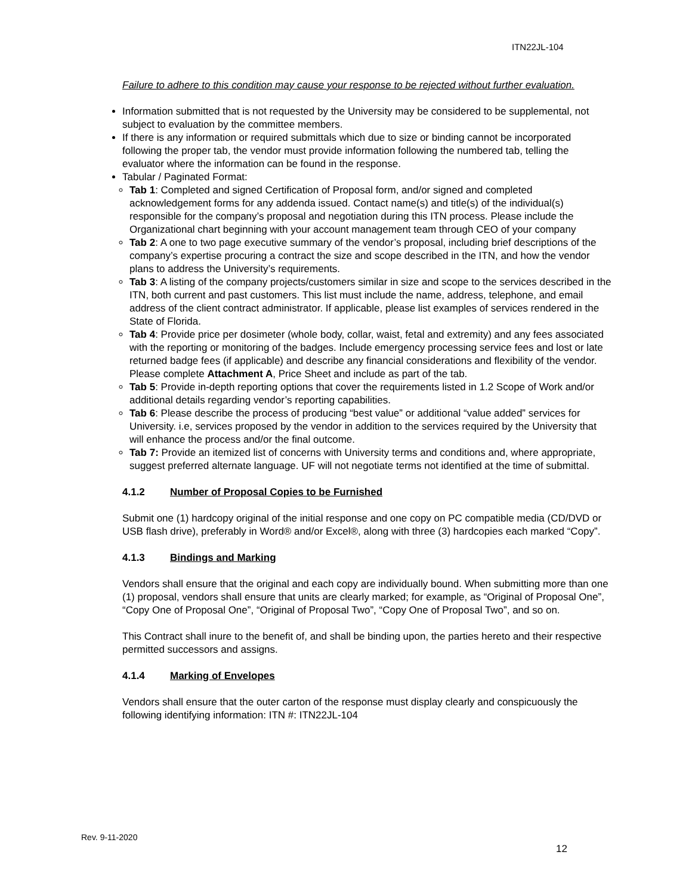ITN22JL-104
Failure to adhere to this condition may cause your response to be rejected without further evaluation.
Information submitted that is not requested by the University may be considered to be supplemental, not subject to evaluation by the committee members.
If there is any information or required submittals which due to size or binding cannot be incorporated following the proper tab, the vendor must provide information following the numbered tab, telling the evaluator where the information can be found in the response.
Tabular / Paginated Format:
Tab 1: Completed and signed Certification of Proposal form, and/or signed and completed acknowledgement forms for any addenda issued. Contact name(s) and title(s) of the individual(s) responsible for the company’s proposal and negotiation during this ITN process. Please include the Organizational chart beginning with your account management team through CEO of your company
Tab 2: A one to two page executive summary of the vendor’s proposal, including brief descriptions of the company’s expertise procuring a contract the size and scope described in the ITN, and how the vendor plans to address the University’s requirements.
Tab 3: A listing of the company projects/customers similar in size and scope to the services described in the ITN, both current and past customers. This list must include the name, address, telephone, and email address of the client contract administrator. If applicable, please list examples of services rendered in the State of Florida.
Tab 4: Provide price per dosimeter (whole body, collar, waist, fetal and extremity) and any fees associated with the reporting or monitoring of the badges. Include emergency processing service fees and lost or late returned badge fees (if applicable) and describe any financial considerations and flexibility of the vendor. Please complete Attachment A, Price Sheet and include as part of the tab.
Tab 5: Provide in-depth reporting options that cover the requirements listed in 1.2 Scope of Work and/or additional details regarding vendor’s reporting capabilities.
Tab 6: Please describe the process of producing “best value” or additional “value added” services for University. i.e, services proposed by the vendor in addition to the services required by the University that will enhance the process and/or the final outcome.
Tab 7: Provide an itemized list of concerns with University terms and conditions and, where appropriate, suggest preferred alternate language. UF will not negotiate terms not identified at the time of submittal.
4.1.2 Number of Proposal Copies to be Furnished
Submit one (1) hardcopy original of the initial response and one copy on PC compatible media (CD/DVD or USB flash drive), preferably in Word® and/or Excel®, along with three (3) hardcopies each marked “Copy”.
4.1.3 Bindings and Marking
Vendors shall ensure that the original and each copy are individually bound. When submitting more than one (1) proposal, vendors shall ensure that units are clearly marked; for example, as “Original of Proposal One”, “Copy One of Proposal One”, “Original of Proposal Two”, “Copy One of Proposal Two”, and so on.
This Contract shall inure to the benefit of, and shall be binding upon, the parties hereto and their respective permitted successors and assigns.
4.1.4 Marking of Envelopes
Vendors shall ensure that the outer carton of the response must display clearly and conspicuously the following identifying information: ITN #: ITN22JL-104
Rev. 9-11-2020
12